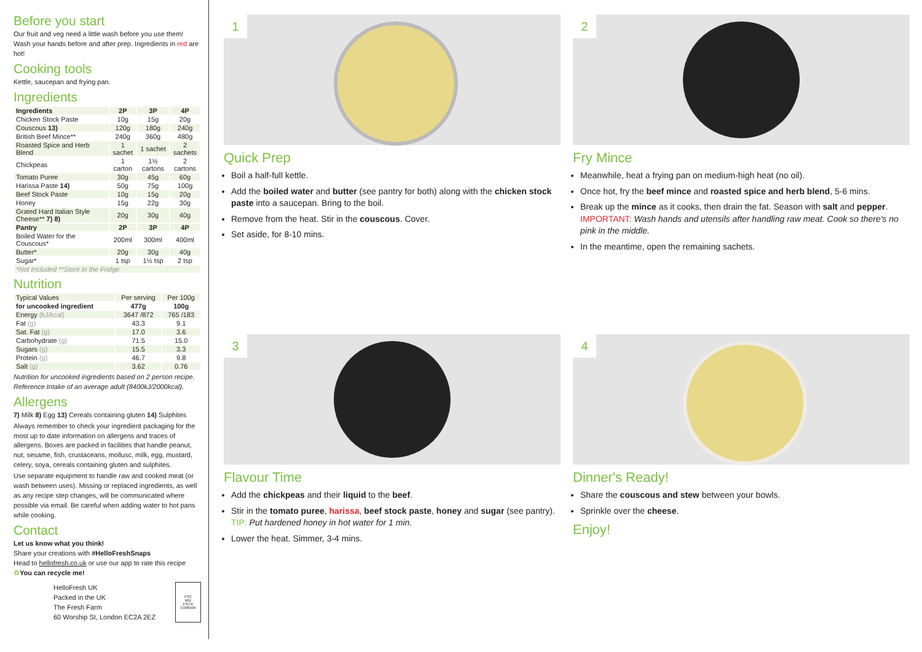Before you start
Our fruit and veg need a little wash before you use them! Wash your hands before and after prep. Ingredients in red are hot!
Cooking tools
Kettle, saucepan and frying pan.
Ingredients
| Ingredients | 2P | 3P | 4P |
| --- | --- | --- | --- |
| Chicken Stock Paste | 10g | 15g | 20g |
| Couscous 13) | 120g | 180g | 240g |
| British Beef Mince** | 240g | 360g | 480g |
| Roasted Spice and Herb Blend | 1 sachet | 1 sachet | 2 sachets |
| Chickpeas | 1 carton | 1½ cartons | 2 cartons |
| Tomato Puree | 30g | 45g | 60g |
| Harissa Paste 14) | 50g | 75g | 100g |
| Beef Stock Paste | 10g | 15g | 20g |
| Honey | 15g | 22g | 30g |
| Grated Hard Italian Style Cheese** 7) 8) | 20g | 30g | 40g |
| Pantry | 2P | 3P | 4P |
| Boiled Water for the Couscous* | 200ml | 300ml | 400ml |
| Butter* | 20g | 30g | 40g |
| Sugar* | 1 tsp | 1½ tsp | 2 tsp |
| *Not Included **Store in the Fridge | | | |
Nutrition
| Typical Values | Per serving | Per 100g |
| for uncooked ingredient | 477g | 100g |
| Energy (kJ/kcal) | 3647 /872 | 765 /183 |
| Fat (g) | 43.3 | 9.1 |
| Sat. Fat (g) | 17.0 | 3.6 |
| Carbohydrate (g) | 71.5 | 15.0 |
| Sugars (g) | 15.5 | 3.3 |
| Protein (g) | 46.7 | 9.8 |
| Salt (g) | 3.62 | 0.76 |
Nutrition for uncooked ingredients based on 2 person recipe. Reference Intake of an average adult (8400kJ/2000kcal).
Allergens
7) Milk 8) Egg 13) Cereals containing gluten 14) Sulphites
Always remember to check your ingredient packaging for the most up to date information on allergens and traces of allergens. Boxes are packed in facilities that handle peanut, nut, sesame, fish, crustaceans, mollusc, milk, egg, mustard, celery, soya, cereals containing gluten and sulphites.
Use separate equipment to handle raw and cooked meat (or wash between uses). Missing or replaced ingredients, as well as any recipe step changes, will be communicated where possible via email. Be careful when adding water to hot pans while cooking.
Contact
Let us know what you think!
Share your creations with #HelloFreshSnaps
Head to hellofresh.co.uk or use our app to rate this recipe
♻You can recycle me!
HelloFresh UK
Packed in the UK
The Fresh Farm
60 Worship St, London EC2A 2EZ
FSC
MIX
FSC® C006509
1
Quick Prep
Boil a half-full kettle.
Add the boiled water and butter (see pantry for both) along with the chicken stock paste into a saucepan. Bring to the boil.
Remove from the heat. Stir in the couscous. Cover.
Set aside, for 8-10 mins.
2
Fry Mince
Meanwhile, heat a frying pan on medium-high heat (no oil).
Once hot, fry the beef mince and roasted spice and herb blend, 5-6 mins.
Break up the mince as it cooks, then drain the fat. Season with salt and pepper. IMPORTANT: Wash hands and utensils after handling raw meat. Cook so there's no pink in the middle.
In the meantime, open the remaining sachets.
3
Flavour Time
Add the chickpeas and their liquid to the beef.
Stir in the tomato puree, harissa, beef stock paste, honey and sugar (see pantry). TIP: Put hardened honey in hot water for 1 min.
Lower the heat. Simmer, 3-4 mins.
4
Dinner's Ready!
Share the couscous and stew between your bowls.
Sprinkle over the cheese.
Enjoy!